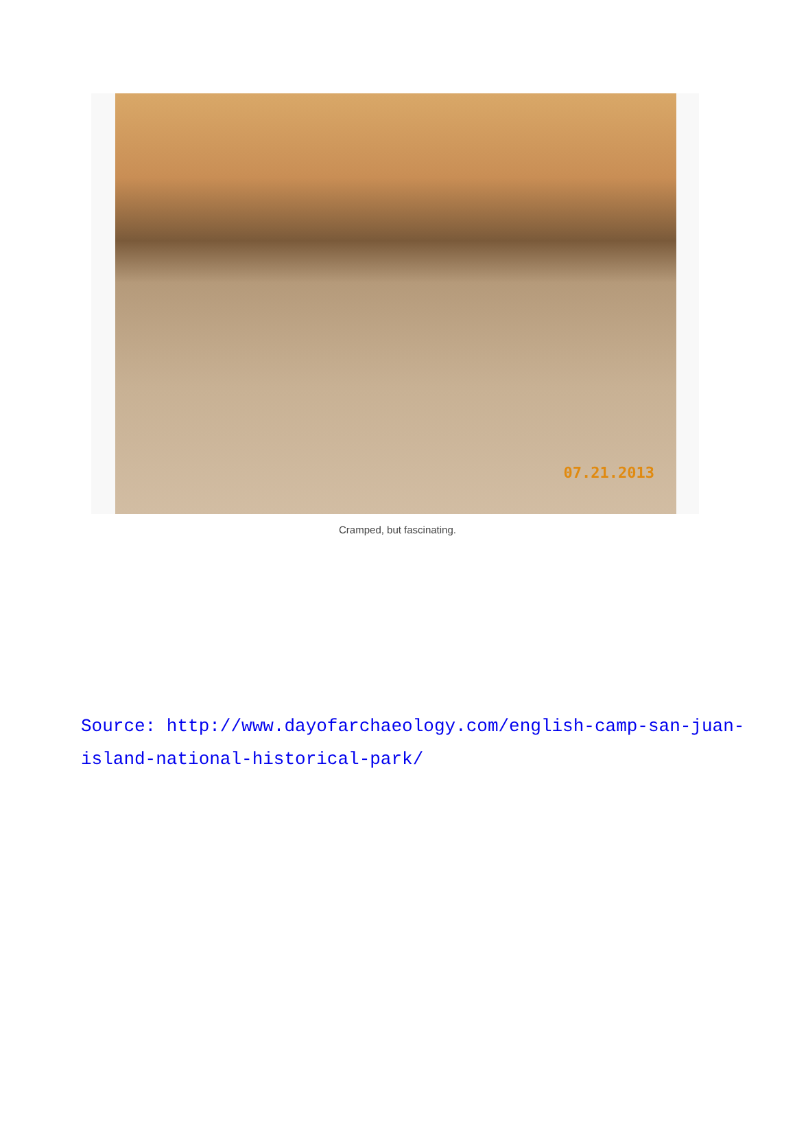07.21.2013
Cramped, but fascinating.
Source: http://www.dayofarchaeology.com/english-camp-san-juan-island-national-historical-park/